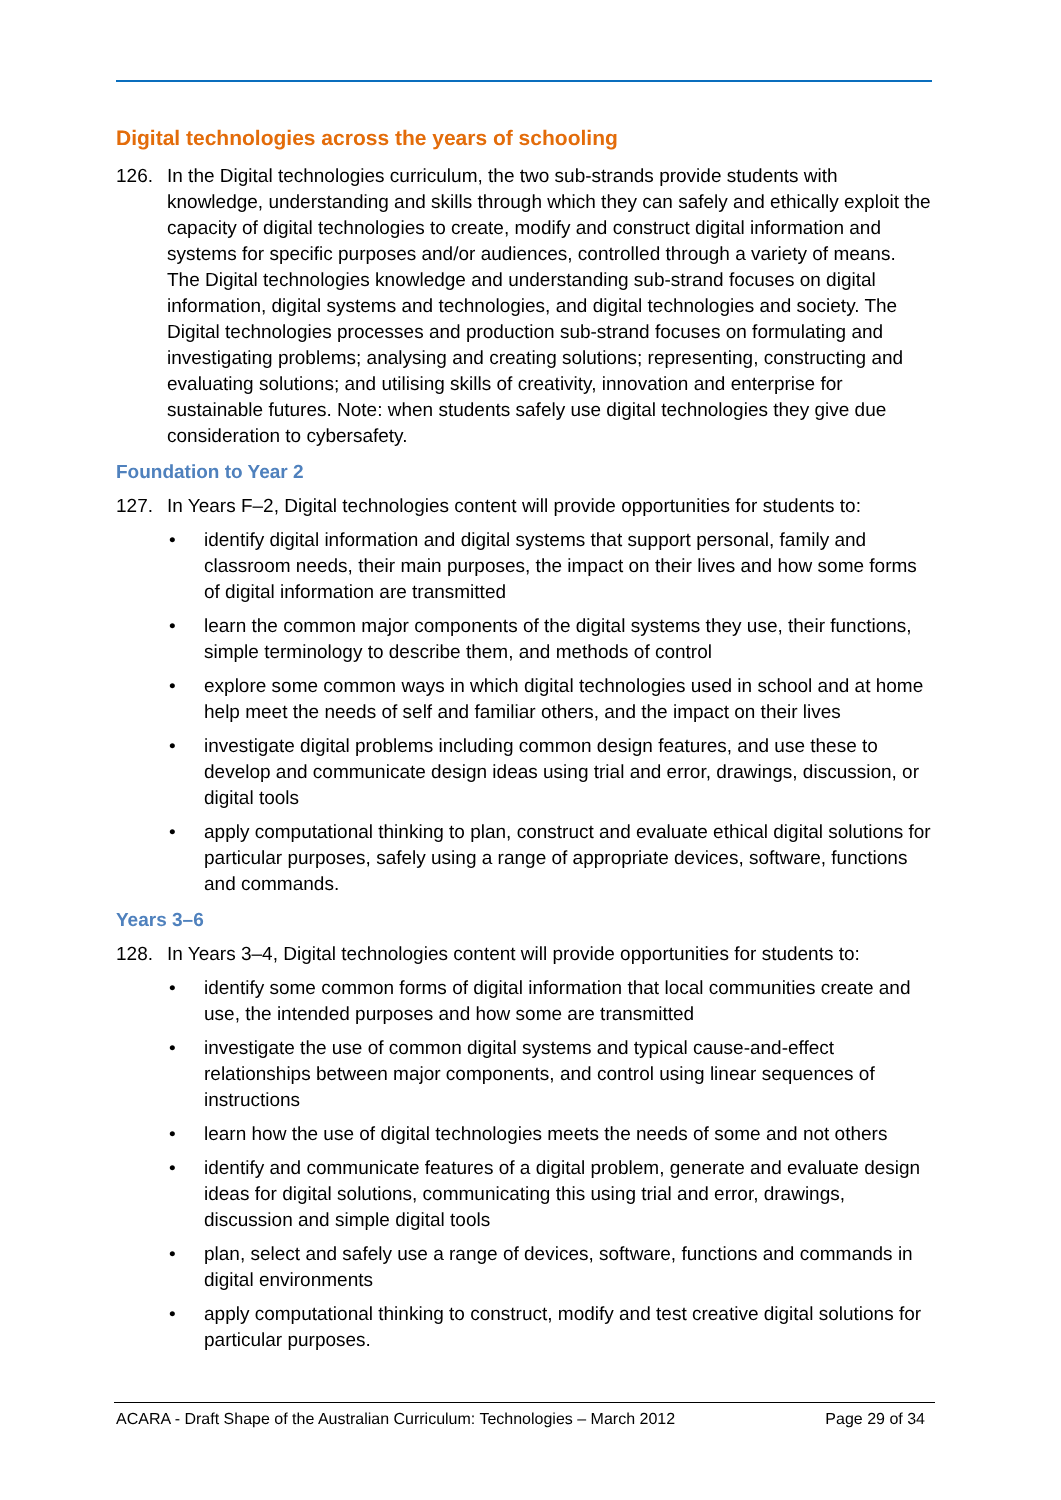Digital technologies across the years of schooling
126. In the Digital technologies curriculum, the two sub-strands provide students with knowledge, understanding and skills through which they can safely and ethically exploit the capacity of digital technologies to create, modify and construct digital information and systems for specific purposes and/or audiences, controlled through a variety of means. The Digital technologies knowledge and understanding sub-strand focuses on digital information, digital systems and technologies, and digital technologies and society. The Digital technologies processes and production sub-strand focuses on formulating and investigating problems; analysing and creating solutions; representing, constructing and evaluating solutions; and utilising skills of creativity, innovation and enterprise for sustainable futures. Note: when students safely use digital technologies they give due consideration to cybersafety.
Foundation to Year 2
127. In Years F–2, Digital technologies content will provide opportunities for students to:
• identify digital information and digital systems that support personal, family and classroom needs, their main purposes, the impact on their lives and how some forms of digital information are transmitted
• learn the common major components of the digital systems they use, their functions, simple terminology to describe them, and methods of control
• explore some common ways in which digital technologies used in school and at home help meet the needs of self and familiar others, and the impact on their lives
• investigate digital problems including common design features, and use these to develop and communicate design ideas using trial and error, drawings, discussion, or digital tools
• apply computational thinking to plan, construct and evaluate ethical digital solutions for particular purposes, safely using a range of appropriate devices, software, functions and commands.
Years 3–6
128. In Years 3–4, Digital technologies content will provide opportunities for students to:
• identify some common forms of digital information that local communities create and use, the intended purposes and how some are transmitted
• investigate the use of common digital systems and typical cause-and-effect relationships between major components, and control using linear sequences of instructions
• learn how the use of digital technologies meets the needs of some and not others
• identify and communicate features of a digital problem, generate and evaluate design ideas for digital solutions, communicating this using trial and error, drawings, discussion and simple digital tools
• plan, select and safely use a range of devices, software, functions and commands in digital environments
• apply computational thinking to construct, modify and test creative digital solutions for particular purposes.
ACARA - Draft Shape of the Australian Curriculum: Technologies – March 2012 Page 29 of 34